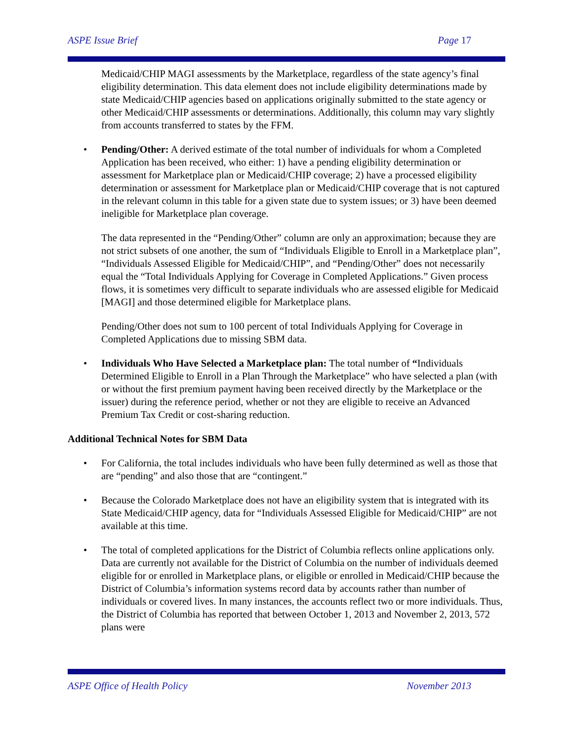ASPE Issue Brief Page 17
Medicaid/CHIP MAGI assessments by the Marketplace, regardless of the state agency’s final eligibility determination. This data element does not include eligibility determinations made by state Medicaid/CHIP agencies based on applications originally submitted to the state agency or other Medicaid/CHIP assessments or determinations. Additionally, this column may vary slightly from accounts transferred to states by the FFM.
• Pending/Other: A derived estimate of the total number of individuals for whom a Completed Application has been received, who either: 1) have a pending eligibility determination or assessment for Marketplace plan or Medicaid/CHIP coverage; 2) have a processed eligibility determination or assessment for Marketplace plan or Medicaid/CHIP coverage that is not captured in the relevant column in this table for a given state due to system issues; or 3) have been deemed ineligible for Marketplace plan coverage.
The data represented in the “Pending/Other” column are only an approximation; because they are not strict subsets of one another, the sum of “Individuals Eligible to Enroll in a Marketplace plan”, “Individuals Assessed Eligible for Medicaid/CHIP”, and “Pending/Other” does not necessarily equal the “Total Individuals Applying for Coverage in Completed Applications.” Given process flows, it is sometimes very difficult to separate individuals who are assessed eligible for Medicaid [MAGI] and those determined eligible for Marketplace plans.
Pending/Other does not sum to 100 percent of total Individuals Applying for Coverage in Completed Applications due to missing SBM data.
• Individuals Who Have Selected a Marketplace plan: The total number of “Individuals Determined Eligible to Enroll in a Plan Through the Marketplace” who have selected a plan (with or without the first premium payment having been received directly by the Marketplace or the issuer) during the reference period, whether or not they are eligible to receive an Advanced Premium Tax Credit or cost-sharing reduction.
Additional Technical Notes for SBM Data
• For California, the total includes individuals who have been fully determined as well as those that are “pending” and also those that are “contingent.”
• Because the Colorado Marketplace does not have an eligibility system that is integrated with its State Medicaid/CHIP agency, data for “Individuals Assessed Eligible for Medicaid/CHIP” are not available at this time.
• The total of completed applications for the District of Columbia reflects online applications only. Data are currently not available for the District of Columbia on the number of individuals deemed eligible for or enrolled in Marketplace plans, or eligible or enrolled in Medicaid/CHIP because the District of Columbia’s information systems record data by accounts rather than number of individuals or covered lives. In many instances, the accounts reflect two or more individuals. Thus, the District of Columbia has reported that between October 1, 2013 and November 2, 2013, 572 plans were
ASPE Office of Health Policy November 2013